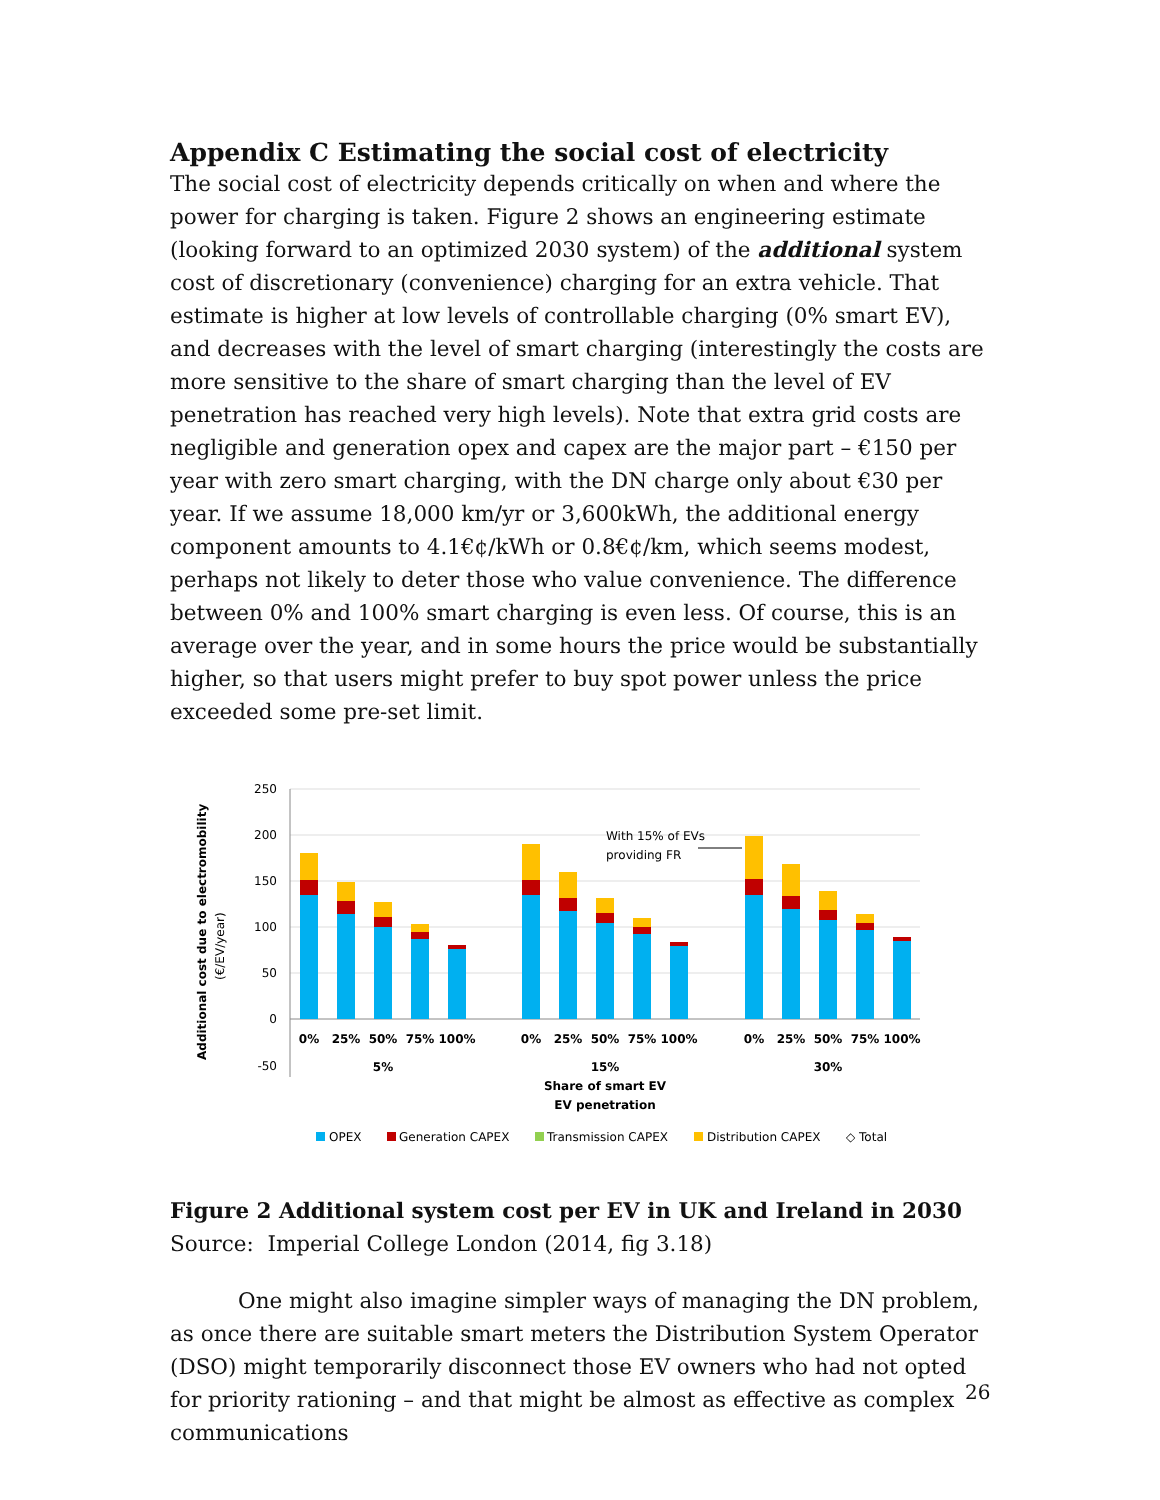Appendix C Estimating the social cost of electricity
The social cost of electricity depends critically on when and where the power for charging is taken. Figure 2 shows an engineering estimate (looking forward to an optimized 2030 system) of the additional system cost of discretionary (convenience) charging for an extra vehicle. That estimate is higher at low levels of controllable charging (0% smart EV), and decreases with the level of smart charging (interestingly the costs are more sensitive to the share of smart charging than the level of EV penetration has reached very high levels). Note that extra grid costs are negligible and generation opex and capex are the major part – €150 per year with zero smart charging, with the DN charge only about €30 per year. If we assume 18,000 km/yr or 3,600kWh, the additional energy component amounts to 4.1€¢/kWh or 0.8€¢/km, which seems modest, perhaps not likely to deter those who value convenience. The difference between 0% and 100% smart charging is even less. Of course, this is an average over the year, and in some hours the price would be substantially higher, so that users might prefer to buy spot power unless the price exceeded some pre-set limit.
250
200
150
100
50
0
-50
0%
25%
50%
75%
100%
0%
25%
50%
75%
100%
0%
25%
50%
75%
100%
5%
15%
30%
Share of smart EV
EV penetration
With 15% of EVs
providing FR
Additional cost due to electromobility
(€/EV/year)
OPEX
Generation CAPEX
Transmission CAPEX
Distribution CAPEX
◇ Total
Figure 2 Additional system cost per EV in UK and Ireland in 2030
Source: Imperial College London (2014, fig 3.18)
One might also imagine simpler ways of managing the DN problem, as once there are suitable smart meters the Distribution System Operator (DSO) might temporarily disconnect those EV owners who had not opted for priority rationing – and that might be almost as effective as complex communications
26